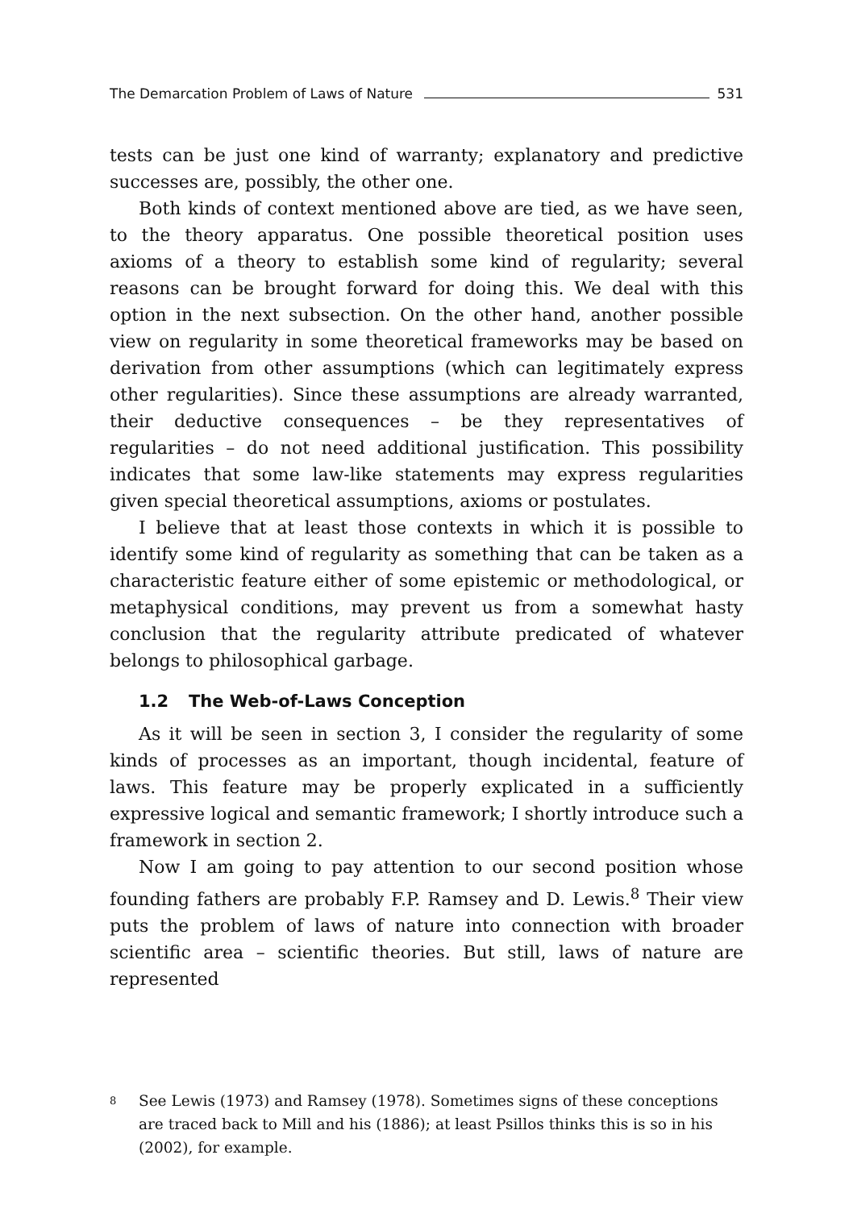The Demarcation Problem of Laws of Nature 531
tests can be just one kind of warranty; explanatory and predictive successes are, possibly, the other one.
Both kinds of context mentioned above are tied, as we have seen, to the theory apparatus. One possible theoretical position uses axioms of a theory to establish some kind of regularity; several reasons can be brought forward for doing this. We deal with this option in the next subsection. On the other hand, another possible view on regularity in some theoretical frameworks may be based on derivation from other assumptions (which can legitimately express other regularities). Since these assumptions are already warranted, their deductive consequences – be they representatives of regularities – do not need additional justification. This possibility indicates that some law-like statements may express regularities given special theoretical assumptions, axioms or postulates.
I believe that at least those contexts in which it is possible to identify some kind of regularity as something that can be taken as a characteristic feature either of some epistemic or methodological, or metaphysical conditions, may prevent us from a somewhat hasty conclusion that the regularity attribute predicated of whatever belongs to philosophical garbage.
1.2 The Web-of-Laws Conception
As it will be seen in section 3, I consider the regularity of some kinds of processes as an important, though incidental, feature of laws. This feature may be properly explicated in a sufficiently expressive logical and semantic framework; I shortly introduce such a framework in section 2.
Now I am going to pay attention to our second position whose founding fathers are probably F.P. Ramsey and D. Lewis.<sup>8</sup> Their view puts the problem of laws of nature into connection with broader scientific area – scientific theories. But still, laws of nature are represented
<sup>8</sup>
See Lewis (1973) and Ramsey (1978). Sometimes signs of these conceptions are traced back to Mill and his (1886); at least Psillos thinks this is so in his (2002), for example.